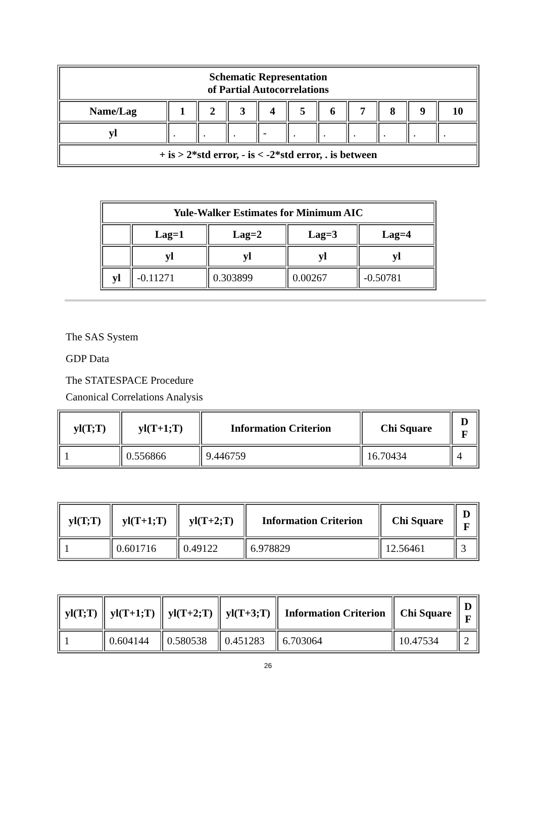| Schematic Representation of Partial Autocorrelations | | | | | | | | | | |
| --- | --- | --- | --- | --- | --- | --- | --- | --- | --- | --- |
| Name/Lag | 1 | 2 | 3 | 4 | 5 | 6 | 7 | 8 | 9 | 10 |
| yl | . | . | . | - | . | . | . | . | . | . |
| + is > 2*std error, - is < -2*std error, . is between | | | | | | | | | | |
| Yule-Walker Estimates for Minimum AIC | | | | |
| --- | --- | --- | --- | --- |
| | Lag=1 | Lag=2 | Lag=3 | Lag=4 |
| | yl | yl | yl | yl |
| yl | -0.11271 | 0.303899 | 0.00267 | -0.50781 |
The SAS System
GDP Data
The STATESPACE Procedure
Canonical Correlations Analysis
| yl(T;T) | yl(T+1;T) | Information Criterion | Chi Square | D F |
| --- | --- | --- | --- | --- |
| 1 | 0.556866 | 9.446759 | 16.70434 | 4 |
| yl(T;T) | yl(T+1;T) | yl(T+2;T) | Information Criterion | Chi Square | D F |
| --- | --- | --- | --- | --- | --- |
| 1 | 0.601716 | 0.49122 | 6.978829 | 12.56461 | 3 |
| yl(T;T) | yl(T+1;T) | yl(T+2;T) | yl(T+3;T) | Information Criterion | Chi Square | D F |
| --- | --- | --- | --- | --- | --- | --- |
| 1 | 0.604144 | 0.580538 | 0.451283 | 6.703064 | 10.47534 | 2 |
26